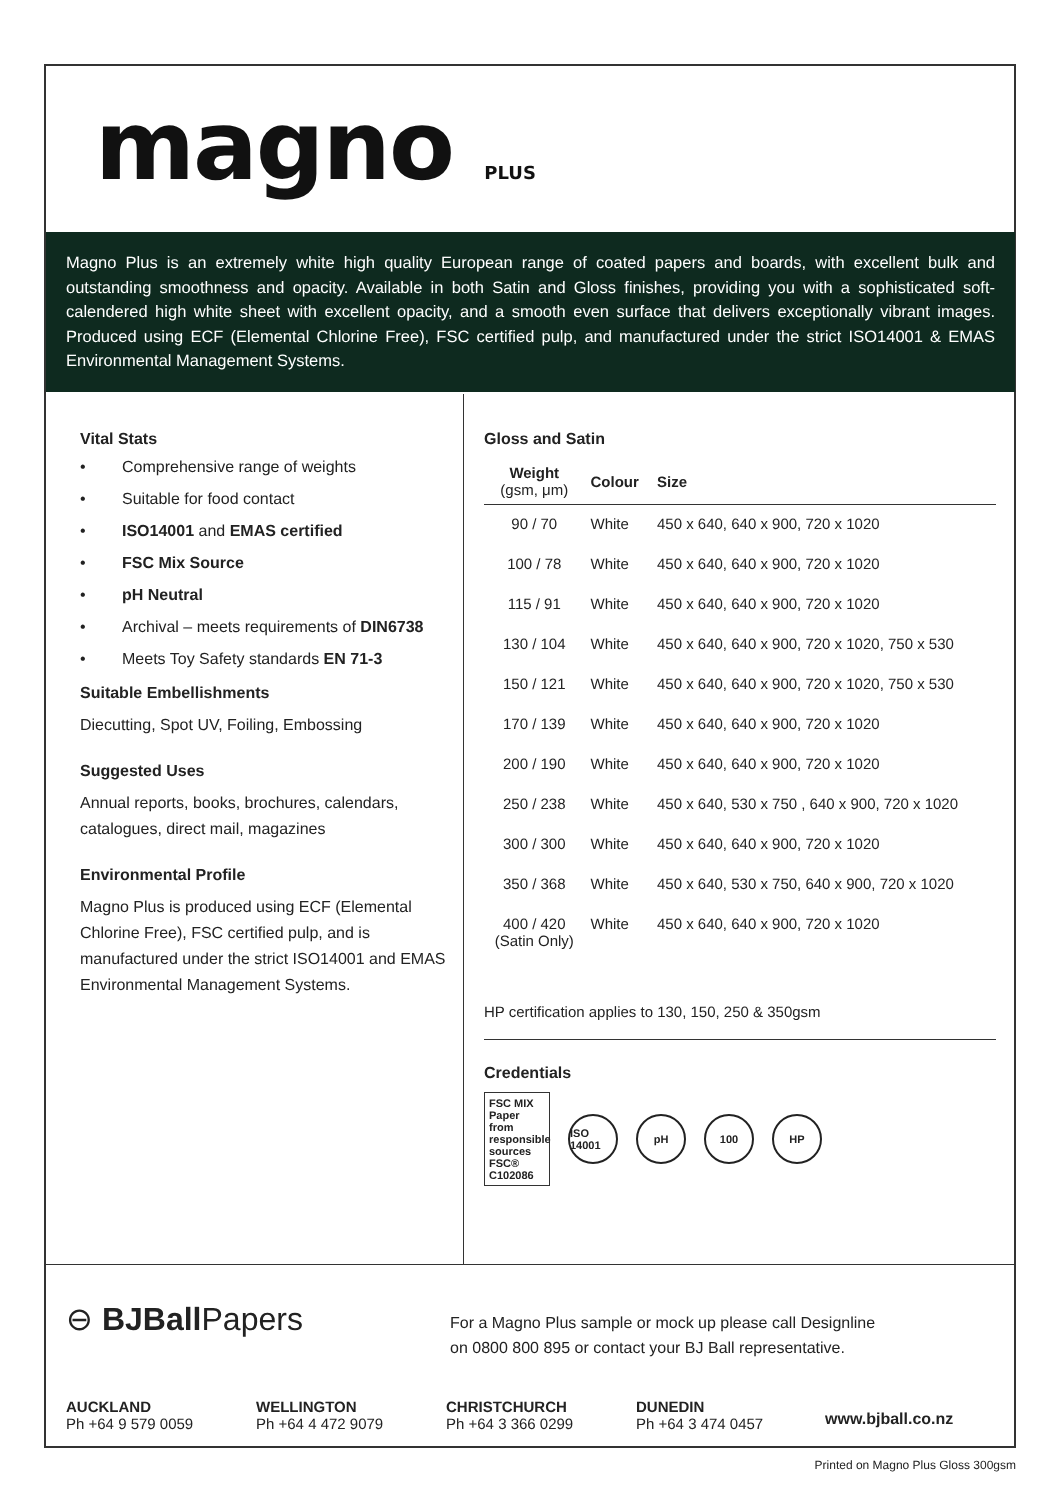magno PLUS
Magno Plus is an extremely white high quality European range of coated papers and boards, with excellent bulk and outstanding smoothness and opacity. Available in both Satin and Gloss finishes, providing you with a sophisticated soft-calendered high white sheet with excellent opacity, and a smooth even surface that delivers exceptionally vibrant images. Produced using ECF (Elemental Chlorine Free), FSC certified pulp, and manufactured under the strict ISO14001 & EMAS Environmental Management Systems.
Vital Stats
• Comprehensive range of weights
• Suitable for food contact
• ISO14001 and EMAS certified
• FSC Mix Source
• pH Neutral
• Archival – meets requirements of DIN6738
• Meets Toy Safety standards EN 71-3
Suitable Embellishments
Diecutting, Spot UV, Foiling, Embossing
Suggested Uses
Annual reports, books, brochures, calendars, catalogues, direct mail, magazines
Environmental Profile
Magno Plus is produced using ECF (Elemental Chlorine Free), FSC certified pulp, and is manufactured under the strict ISO14001 and EMAS Environmental Management Systems.
Gloss and Satin
| Weight (gsm, μm) | Colour | Size |
| --- | --- | --- |
| 90 / 70 | White | 450 x 640, 640 x 900, 720 x 1020 |
| 100 / 78 | White | 450 x 640, 640 x 900, 720 x 1020 |
| 115 / 91 | White | 450 x 640, 640 x 900, 720 x 1020 |
| 130 / 104 | White | 450 x 640, 640 x 900, 720 x 1020, 750 x 530 |
| 150 / 121 | White | 450 x 640, 640 x 900, 720 x 1020, 750 x 530 |
| 170 / 139 | White | 450 x 640, 640 x 900, 720 x 1020 |
| 200 / 190 | White | 450 x 640, 640 x 900, 720 x 1020 |
| 250 / 238 | White | 450 x 640, 530 x 750 , 640 x 900, 720 x 1020 |
| 300 / 300 | White | 450 x 640, 640 x 900, 720 x 1020 |
| 350 / 368 | White | 450 x 640, 530 x 750, 640 x 900, 720 x 1020 |
| 400 / 420 (Satin Only) | White | 450 x 640, 640 x 900, 720 x 1020 |
HP certification applies to 130, 150, 250 & 350gsm
Credentials
FSC MIX Paper from responsible sources FSC® C102086
ISO 14001
pH 100 HP
⊖ BJBall Papers
For a Magno Plus sample or mock up please call Designline
on 0800 800 895 or contact your BJ Ball representative.
AUCKLAND
Ph +64 9 579 0059
WELLINGTON
Ph +64 4 472 9079
CHRISTCHURCH
Ph +64 3 366 0299
DUNEDIN
Ph +64 3 474 0457
www.bjball.co.nz
Printed on Magno Plus Gloss 300gsm